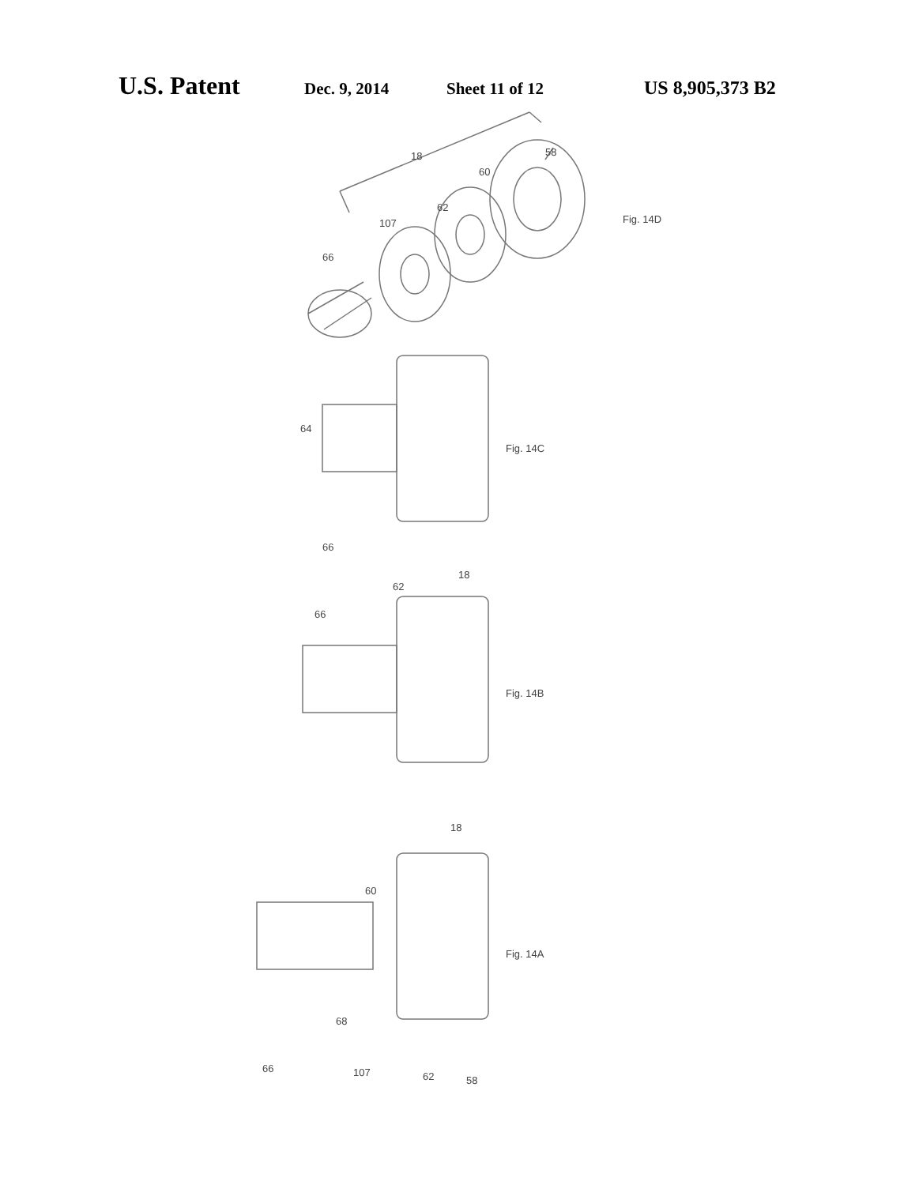U.S. Patent Dec. 9, 2014 Sheet 11 of 12 US 8,905,373 B2
18 58
60
62
107
66
Fig. 14D
64
Fig. 14C
66
18
66
62
Fig. 14B
18
60
Fig. 14A
68
66 107 62 58